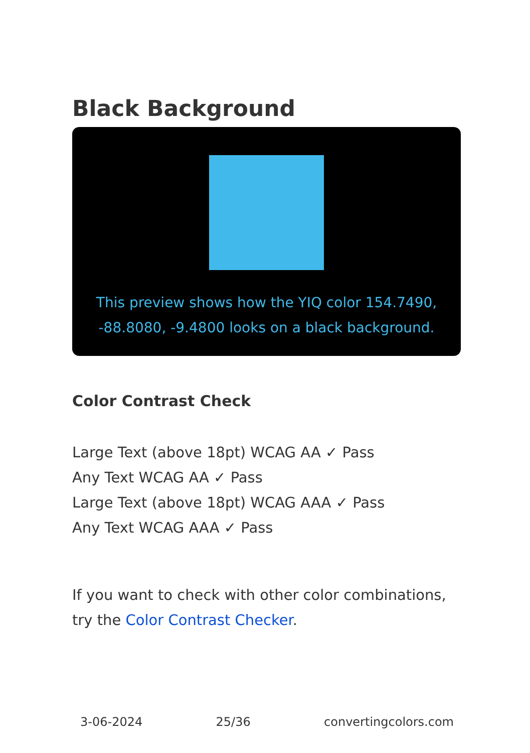Black Background
This preview shows how the YIQ color 154.7490,
-88.8080, -9.4800 looks on a black background.
Color Contrast Check
Large Text (above 18pt) WCAG AA ✓ Pass
Any Text WCAG AA ✓ Pass
Large Text (above 18pt) WCAG AAA ✓ Pass
Any Text WCAG AAA ✓ Pass
If you want to check with other color combinations, try the Color Contrast Checker.
3-06-2024 25/36 convertingcolors.com